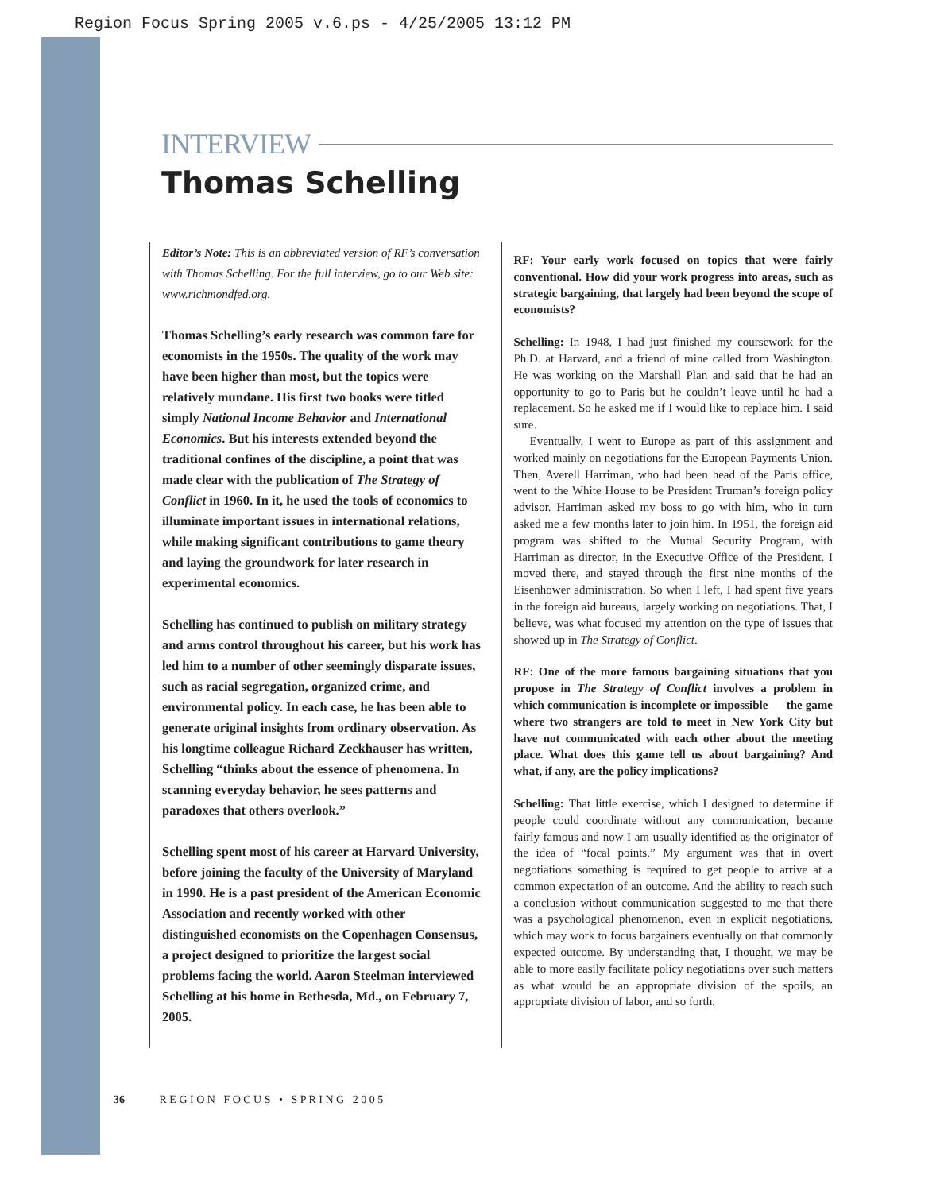Region Focus Spring 2005 v.6.ps - 4/25/2005 13:12 PM
INTERVIEW
Thomas Schelling
Editor’s Note: This is an abbreviated version of RF’s conversation with Thomas Schelling. For the full interview, go to our Web site: www.richmondfed.org.
Thomas Schelling’s early research was common fare for economists in the 1950s. The quality of the work may have been higher than most, but the topics were relatively mundane. His first two books were titled simply National Income Behavior and International Economics. But his interests extended beyond the traditional confines of the discipline, a point that was made clear with the publication of The Strategy of Conflict in 1960. In it, he used the tools of economics to illuminate important issues in international relations, while making significant contributions to game theory and laying the groundwork for later research in experimental economics.
Schelling has continued to publish on military strategy and arms control throughout his career, but his work has led him to a number of other seemingly disparate issues, such as racial segregation, organized crime, and environmental policy. In each case, he has been able to generate original insights from ordinary observation. As his longtime colleague Richard Zeckhauser has written, Schelling “thinks about the essence of phenomena. In scanning everyday behavior, he sees patterns and paradoxes that others overlook.”
Schelling spent most of his career at Harvard University, before joining the faculty of the University of Maryland in 1990. He is a past president of the American Economic Association and recently worked with other distinguished economists on the Copenhagen Consensus, a project designed to prioritize the largest social problems facing the world. Aaron Steelman interviewed Schelling at his home in Bethesda, Md., on February 7, 2005.
RF: Your early work focused on topics that were fairly conventional. How did your work progress into areas, such as strategic bargaining, that largely had been beyond the scope of economists?
Schelling: In 1948, I had just finished my coursework for the Ph.D. at Harvard, and a friend of mine called from Washington. He was working on the Marshall Plan and said that he had an opportunity to go to Paris but he couldn’t leave until he had a replacement. So he asked me if I would like to replace him. I said sure.
Eventually, I went to Europe as part of this assignment and worked mainly on negotiations for the European Payments Union. Then, Averell Harriman, who had been head of the Paris office, went to the White House to be President Truman’s foreign policy advisor. Harriman asked my boss to go with him, who in turn asked me a few months later to join him. In 1951, the foreign aid program was shifted to the Mutual Security Program, with Harriman as director, in the Executive Office of the President. I moved there, and stayed through the first nine months of the Eisenhower administration. So when I left, I had spent five years in the foreign aid bureaus, largely working on negotiations. That, I believe, was what focused my attention on the type of issues that showed up in The Strategy of Conflict.
RF: One of the more famous bargaining situations that you propose in The Strategy of Conflict involves a problem in which communication is incomplete or impossible — the game where two strangers are told to meet in New York City but have not communicated with each other about the meeting place. What does this game tell us about bargaining? And what, if any, are the policy implications?
Schelling: That little exercise, which I designed to determine if people could coordinate without any communication, became fairly famous and now I am usually identified as the originator of the idea of “focal points.” My argument was that in overt negotiations something is required to get people to arrive at a common expectation of an outcome. And the ability to reach such a conclusion without communication suggested to me that there was a psychological phenomenon, even in explicit negotiations, which may work to focus bargainers eventually on that commonly expected outcome. By understanding that, I thought, we may be able to more easily facilitate policy negotiations over such matters as what would be an appropriate division of the spoils, an appropriate division of labor, and so forth.
36 R E G I O N F O C U S • S P R I N G 2 0 0 5